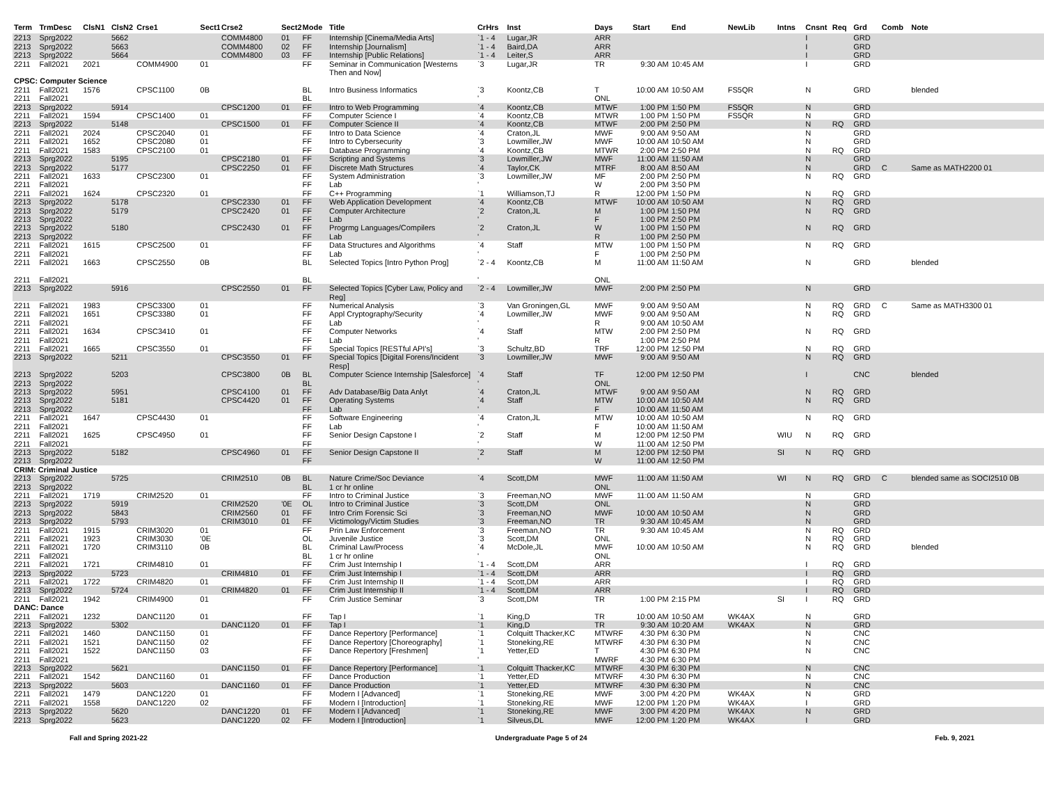| Term | TrmDesc | ClsN1 | ClsN2 | Crse1 | Sect1 | Crse2 | Sect2 | Mode | Title | CrHrs | Inst | Days | Start | End | NewLib | Intns | Cnsnt | Req | Grd | Comb | Note |
| --- | --- | --- | --- | --- | --- | --- | --- | --- | --- | --- | --- | --- | --- | --- | --- | --- | --- | --- | --- | --- | --- |
| 2213 | Sprg2022 | | 5662 | | | COMM4800 | 01 | FF | Internship [Cinema/Media Arts] | `1 - 4 | Lugar,JR | ARR | | | | | I | | GRD | | |
| 2213 | Sprg2022 | | 5663 | | | COMM4800 | 02 | FF | Internship [Journalism] | `1 - 4 | Baird,DA | ARR | | | | | I | | GRD | | |
| 2213 | Sprg2022 | | 5664 | | | COMM4800 | 03 | FF | Internship [Public Relations] | `1 - 4 | Leiter,S | ARR | | | | | I | | GRD | | |
| 2211 | Fall2021 | 2021 | | COMM4900 | 01 | | | FF | Seminar in Communication [Westerns Then and Now] | `3 | Lugar,JR | TR | 9:30 AM | 10:45 AM | | | I | | GRD | | |
| CPSC: Computer Science | | | | | | | | | | | | | | | | | | | | | |
| 2211 | Fall2021 | 1576 | | CPSC1100 | 0B | | | BL | Intro Business Informatics | `3 | Koontz,CB | T | 10:00 AM | 10:50 AM | FS5QR | | N | | GRD | | blended |
| 2211 | Fall2021 | | | | | | | BL | | ' | | ONL | | | | | | | | | |
| 2213 | Sprg2022 | | 5914 | | | CPSC1200 | 01 | FF | Intro to Web Programming | `4 | Koontz,CB | MTWF | 1:00 PM | 1:50 PM | FS5QR | | N | | GRD | | |
| 2211 | Fall2021 | 1594 | | CPSC1400 | 01 | | | FF | Computer Science I | `4 | Koontz,CB | MTWR | 1:00 PM | 1:50 PM | FS5QR | | N | | GRD | | |
| 2213 | Sprg2022 | | 5148 | | | CPSC1500 | 01 | FF | Computer Science II | `4 | Koontz,CB | MTWF | 2:00 PM | 2:50 PM | | | N | RQ | GRD | | |
| 2211 | Fall2021 | 2024 | | CPSC2040 | 01 | | | FF | Intro to Data Science | `4 | Craton,JL | MWF | 9:00 AM | 9:50 AM | | | N | | GRD | | |
| 2211 | Fall2021 | 1652 | | CPSC2080 | 01 | | | FF | Intro to Cybersecurity | `3 | Lowmiller,JW | MWF | 10:00 AM | 10:50 AM | | | N | | GRD | | |
| 2211 | Fall2021 | 1583 | | CPSC2100 | 01 | | | FF | Database Programming | `4 | Koontz,CB | MTWR | 2:00 PM | 2:50 PM | | | N | RQ | GRD | | |
| 2213 | Sprg2022 | | 5195 | | | CPSC2180 | 01 | FF | Scripting and Systems | `3 | Lowmiller,JW | MWF | 11:00 AM | 11:50 AM | | | N | | GRD | | |
| 2213 | Sprg2022 | | 5177 | | | CPSC2250 | 01 | FF | Discrete Math Structures | `4 | Taylor,CK | MTRF | 8:00 AM | 8:50 AM | | | N | | GRD | C | Same as MATH2200 01 |
| 2211 | Fall2021 | 1633 | | CPSC2300 | 01 | | | FF | System Administration | `3 | Lowmiller,JW | MF | 2:00 PM | 2:50 PM | | | N | RQ | GRD | | |
| 2211 | Fall2021 | | | | | | | FF | Lab | ' | | W | 2:00 PM | 3:50 PM | | | | | | | |
| 2211 | Fall2021 | 1624 | | CPSC2320 | 01 | | | FF | C++ Programming | `1 | Williamson,TJ | R | 12:00 PM | 1:50 PM | | | N | RQ | GRD | | |
| 2213 | Sprg2022 | | 5178 | | | CPSC2330 | 01 | FF | Web Application Development | `4 | Koontz,CB | MTWF | 10:00 AM | 10:50 AM | | | N | RQ | GRD | | |
| 2213 | Sprg2022 | | 5179 | | | CPSC2420 | 01 | FF | Computer Architecture | `2 | Craton,JL | M | 1:00 PM | 1:50 PM | | | N | RQ | GRD | | |
| 2213 | Sprg2022 | | | | | | | FF | Lab | ' | | F | 1:00 PM | 2:50 PM | | | | | | | |
| 2213 | Sprg2022 | | 5180 | | | CPSC2430 | 01 | FF | Progrmg Languages/Compilers | `2 | Craton,JL | W | 1:00 PM | 1:50 PM | | | N | RQ | GRD | | |
| 2213 | Sprg2022 | | | | | | | FF | Lab | ' | | R | 1:00 PM | 2:50 PM | | | | | | | |
| 2211 | Fall2021 | 1615 | | CPSC2500 | 01 | | | FF | Data Structures and Algorithms | `4 | Staff | MTW | 1:00 PM | 1:50 PM | | | N | RQ | GRD | | |
| 2211 | Fall2021 | | | | | | | FF | Lab | ' | | F | 1:00 PM | 2:50 PM | | | | | | | |
| 2211 | Fall2021 | 1663 | | CPSC2550 | 0B | | | BL | Selected Topics [Intro Python Prog] | `2 - 4 | Koontz,CB | M | 11:00 AM | 11:50 AM | | | N | | GRD | | blended |
| 2211 | Fall2021 | | | | | | | BL | | ' | | ONL | | | | | | | | | |
| 2213 | Sprg2022 | | 5916 | | | CPSC2550 | 01 | FF | Selected Topics [Cyber Law, Policy and Reg] | `2 - 4 | Lowmiller,JW | MWF | 2:00 PM | 2:50 PM | | | N | | GRD | | |
| 2211 | Fall2021 | 1983 | | CPSC3300 | 01 | | | FF | Numerical Analysis | `3 | Van Groningen,GL | MWF | 9:00 AM | 9:50 AM | | | N | RQ | GRD | C | Same as MATH3300 01 |
| 2211 | Fall2021 | 1651 | | CPSC3380 | 01 | | | FF | Appl Cryptography/Security | `4 | Lowmiller,JW | MWF | 9:00 AM | 9:50 AM | | | N | RQ | GRD | | |
| 2211 | Fall2021 | | | | | | | FF | Lab | ' | | R | 9:00 AM | 10:50 AM | | | | | | | |
| 2211 | Fall2021 | 1634 | | CPSC3410 | 01 | | | FF | Computer Networks | `4 | Staff | MTW | 2:00 PM | 2:50 PM | | | N | RQ | GRD | | |
| 2211 | Fall2021 | | | | | | | FF | Lab | ' | | R | 1:00 PM | 2:50 PM | | | | | | | |
| 2211 | Fall2021 | 1665 | | CPSC3550 | 01 | | | FF | Special Topics [RESTful API's] | `3 | Schultz,BD | TRF | 12:00 PM | 12:50 PM | | | N | RQ | GRD | | |
| 2213 | Sprg2022 | | 5211 | | | CPSC3550 | 01 | FF | Special Topics [Digital Forens/Incident Resp] | `3 | Lowmiller,JW | MWF | 9:00 AM | 9:50 AM | | | N | RQ | GRD | | |
| 2213 | Sprg2022 | | 5203 | | | CPSC3800 | 0B | BL | Computer Science Internship [Salesforce] | `4 | Staff | TF | 12:00 PM | 12:50 PM | | | I | | CNC | | blended |
| 2213 | Sprg2022 | | | | | | | BL | | ' | | ONL | | | | | | | | | |
| 2213 | Sprg2022 | | 5951 | | | CPSC4100 | 01 | FF | Adv Database/Big Data Anlyt | `4 | Craton,JL | MTWF | 9:00 AM | 9:50 AM | | | N | RQ | GRD | | |
| 2213 | Sprg2022 | | 5181 | | | CPSC4420 | 01 | FF | Operating Systems | `4 | Staff | MTW | 10:00 AM | 10:50 AM | | | N | RQ | GRD | | |
| 2213 | Sprg2022 | | | | | | | FF | Lab | ' | | F | 10:00 AM | 11:50 AM | | | | | | | |
| 2211 | Fall2021 | 1647 | | CPSC4430 | 01 | | | FF | Software Engineering | `4 | Craton,JL | MTW | 10:00 AM | 10:50 AM | | | N | RQ | GRD | | |
| 2211 | Fall2021 | | | | | | | FF | Lab | ' | | F | 10:00 AM | 11:50 AM | | | | | | | |
| 2211 | Fall2021 | 1625 | | CPSC4950 | 01 | | | FF | Senior Design Capstone I | `2 | Staff | M | 12:00 PM | 12:50 PM | | WIU | N | RQ | GRD | | |
| 2211 | Fall2021 | | | | | | | FF | | ' | | W | 11:00 AM | 12:50 PM | | | | | | | |
| 2213 | Sprg2022 | | 5182 | | | CPSC4960 | 01 | FF | Senior Design Capstone II | `2 | Staff | M | 12:00 PM | 12:50 PM | | SI | N | RQ | GRD | | |
| 2213 | Sprg2022 | | | | | | | FF | | ' | | W | 11:00 AM | 12:50 PM | | | | | | | |
| CRIM: Criminal Justice | | | | | | | | | | | | | | | | | | | | | |
| 2213 | Sprg2022 | | 5725 | | | CRIM2510 | 0B | BL | Nature Crime/Soc Deviance | `4 | Scott,DM | MWF | 11:00 AM | 11:50 AM | | WI | N | RQ | GRD | C | blended same as SOCI2510 0B |
| 2213 | Sprg2022 | | | | | | | BL | 1 cr hr online | | | ONL | | | | | | | | | |
| 2211 | Fall2021 | 1719 | | CRIM2520 | 01 | | | FF | Intro to Criminal Justice | `3 | Freeman,NO | MWF | 11:00 AM | 11:50 AM | | | N | | GRD | | |
| 2213 | Sprg2022 | | 5919 | | | CRIM2520 | '0E | OL | Intro to Criminal Justice | `3 | Scott,DM | ONL | | | | | N | | GRD | | |
| 2213 | Sprg2022 | | 5843 | | | CRIM2560 | 01 | FF | Intro Crim Forensic Sci | `3 | Freeman,NO | MWF | 10:00 AM | 10:50 AM | | | N | | GRD | | |
| 2213 | Sprg2022 | | 5793 | | | CRIM3010 | 01 | FF | Victimology/Victim Studies | `3 | Freeman,NO | TR | 9:30 AM | 10:45 AM | | | N | | GRD | | |
| 2211 | Fall2021 | 1915 | | CRIM3020 | 01 | | | FF | Prin Law Enforcement | `3 | Freeman,NO | TR | 9:30 AM | 10:45 AM | | | N | RQ | GRD | | |
| 2211 | Fall2021 | 1923 | | CRIM3030 | '0E | | | OL | Juvenile Justice | `3 | Scott,DM | ONL | | | | | N | RQ | GRD | | |
| 2211 | Fall2021 | 1720 | | CRIM3110 | 0B | | | BL | Criminal Law/Process | `4 | McDole,JL | MWF | 10:00 AM | 10:50 AM | | | N | RQ | GRD | | blended |
| 2211 | Fall2021 | | | | | | | BL | 1 cr hr online | ' | | ONL | | | | | | | | | |
| 2211 | Fall2021 | 1721 | | CRIM4810 | 01 | | | FF | Crim Just Internship I | `1 - 4 | Scott,DM | ARR | | | | | I | RQ | GRD | | |
| 2213 | Sprg2022 | | 5723 | | | CRIM4810 | 01 | FF | Crim Just Internship I | `1 - 4 | Scott,DM | ARR | | | | | I | RQ | GRD | | |
| 2211 | Fall2021 | 1722 | | CRIM4820 | 01 | | | FF | Crim Just Internship II | `1 - 4 | Scott,DM | ARR | | | | | I | RQ | GRD | | |
| 2213 | Sprg2022 | | 5724 | | | CRIM4820 | 01 | FF | Crim Just Internship II | `1 - 4 | Scott,DM | ARR | | | | | I | RQ | GRD | | |
| 2211 | Fall2021 | 1942 | | CRIM4900 | 01 | | | FF | Crim Justice Seminar | `3 | Scott,DM | TR | 1:00 PM | 2:15 PM | | SI | I | RQ | GRD | | |
| DANC: Dance | | | | | | | | | | | | | | | | | | | | | |
| 2211 | Fall2021 | 1232 | | DANC1120 | 01 | | | FF | Tap I | `1 | King,D | TR | 10:00 AM | 10:50 AM | WK4AX | | N | | GRD | | |
| 2213 | Sprg2022 | | 5302 | | | DANC1120 | 01 | FF | Tap I | `1 | King,D | TR | 9:30 AM | 10:20 AM | WK4AX | | N | | GRD | | |
| 2211 | Fall2021 | 1460 | | DANC1150 | 01 | | | FF | Dance Repertory [Performance] | `1 | Colquitt Thacker,KC | MTWRF | 4:30 PM | 6:30 PM | | | N | | CNC | | |
| 2211 | Fall2021 | 1521 | | DANC1150 | 02 | | | FF | Dance Repertory [Choreography] | `1 | Stoneking,RE | MTWRF | 4:30 PM | 6:30 PM | | | N | | CNC | | |
| 2211 | Fall2021 | 1522 | | DANC1150 | 03 | | | FF | Dance Repertory [Freshmen] | `1 | Yetter,ED | T | 4:30 PM | 6:30 PM | | | N | | CNC | | |
| 2211 | Fall2021 | | | | | | | FF | | ' | | MWRF | 4:30 PM | 6:30 PM | | | | | | | |
| 2213 | Sprg2022 | | 5621 | | | DANC1150 | 01 | FF | Dance Repertory [Performance] | `1 | Colquitt Thacker,KC | MTWRF | 4:30 PM | 6:30 PM | | | N | | CNC | | |
| 2211 | Fall2021 | 1542 | | DANC1160 | 01 | | | FF | Dance Production | `1 | Yetter,ED | MTWRF | 4:30 PM | 6:30 PM | | | N | | CNC | | |
| 2213 | Sprg2022 | | 5603 | | | DANC1160 | 01 | FF | Dance Production | `1 | Yetter,ED | MTWRF | 4:30 PM | 6:30 PM | | | N | | CNC | | |
| 2211 | Fall2021 | 1479 | | DANC1220 | 01 | | | FF | Modern I [Advanced] | `1 | Stoneking,RE | MWF | 3:00 PM | 4:20 PM | WK4AX | | N | | GRD | | |
| 2211 | Fall2021 | 1558 | | DANC1220 | 02 | | | FF | Modern I [Introduction] | `1 | Stoneking,RE | MWF | 12:00 PM | 1:20 PM | WK4AX | | I | | GRD | | |
| 2213 | Sprg2022 | | 5620 | | | DANC1220 | 01 | FF | Modern I [Advanced] | `1 | Stoneking,RE | MWF | 3:00 PM | 4:20 PM | WK4AX | | N | | GRD | | |
| 2213 | Sprg2022 | | 5623 | | | DANC1220 | 02 | FF | Modern I [Introduction] | `1 | Silveus,DL | MWF | 12:00 PM | 1:20 PM | WK4AX | | I | | GRD | | |
Fall and Spring 2021-22 Undergraduate Page 5 of 24 Feb. 9, 2021